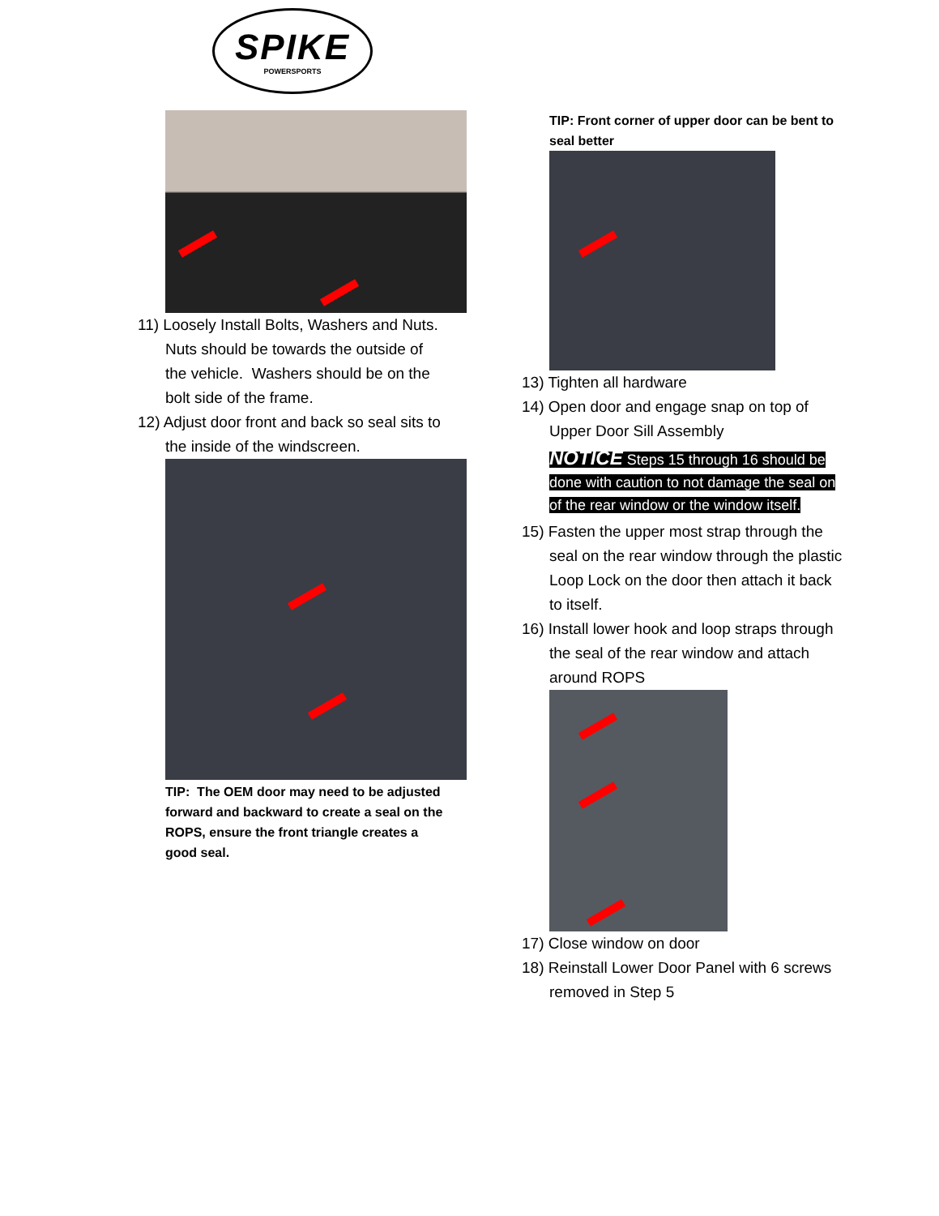SPIKE
POWERSPORTS
11) Loosely Install Bolts, Washers and Nuts. Nuts should be towards the outside of the vehicle. Washers should be on the bolt side of the frame.
12) Adjust door front and back so seal sits to the inside of the windscreen.
TIP: The OEM door may need to be adjusted forward and backward to create a seal on the ROPS, ensure the front triangle creates a good seal.
TIP: Front corner of upper door can be bent to seal better
13) Tighten all hardware
14) Open door and engage snap on top of Upper Door Sill Assembly
NOTICE Steps 15 through 16 should be done with caution to not damage the seal on of the rear window or the window itself.
15) Fasten the upper most strap through the seal on the rear window through the plastic Loop Lock on the door then attach it back to itself.
16) Install lower hook and loop straps through the seal of the rear window and attach around ROPS
17) Close window on door
18) Reinstall Lower Door Panel with 6 screws removed in Step 5